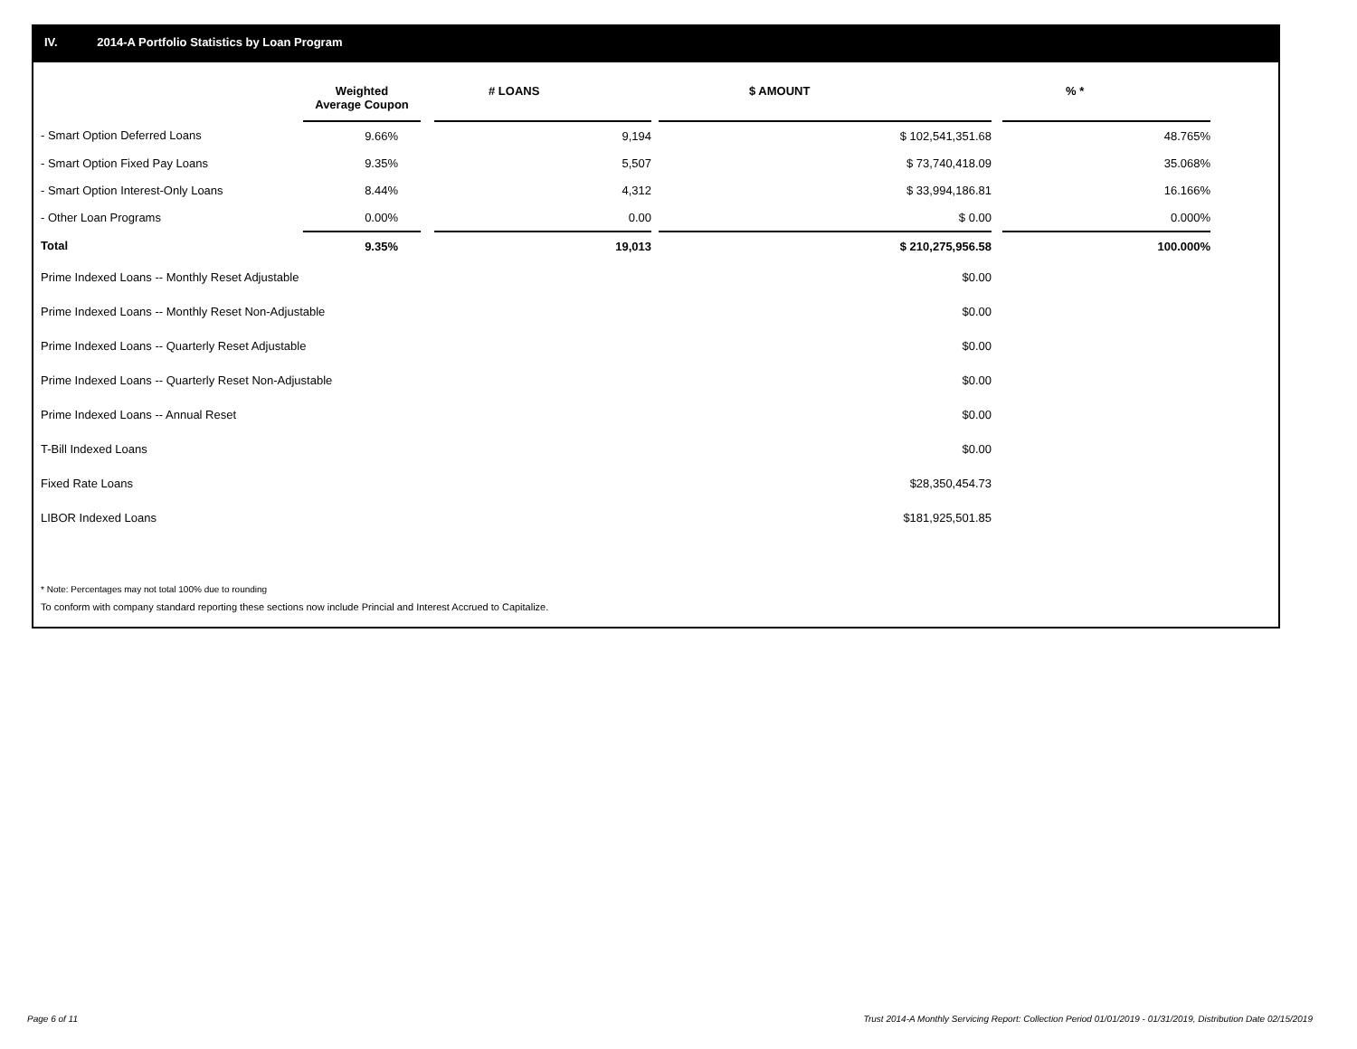IV. 2014-A Portfolio Statistics by Loan Program
| | Weighted Average Coupon | | # LOANS | | $ AMOUNT | | % * |
| --- | --- | --- | --- | --- | --- | --- | --- |
| - Smart Option Deferred Loans | 9.66% | | 9,194 | | $ 102,541,351.68 | | 48.765% |
| - Smart Option Fixed Pay Loans | 9.35% | | 5,507 | | $ 73,740,418.09 | | 35.068% |
| - Smart Option Interest-Only Loans | 8.44% | | 4,312 | | $ 33,994,186.81 | | 16.166% |
| - Other Loan Programs | 0.00% | | 0.00 | | $ 0.00 | | 0.000% |
| Total | 9.35% | | 19,013 | | $ 210,275,956.58 | | 100.000% |
| Prime Indexed Loans -- Monthly Reset Adjustable | | | | | $0.00 | | |
| Prime Indexed Loans -- Monthly Reset Non-Adjustable | | | | | $0.00 | | |
| Prime Indexed Loans -- Quarterly Reset Adjustable | | | | | $0.00 | | |
| Prime Indexed Loans -- Quarterly Reset Non-Adjustable | | | | | $0.00 | | |
| Prime Indexed Loans -- Annual Reset | | | | | $0.00 | | |
| T-Bill Indexed Loans | | | | | $0.00 | | |
| Fixed Rate Loans | | | | | $28,350,454.73 | | |
| LIBOR Indexed Loans | | | | | $181,925,501.85 | | |
* Note: Percentages may not total 100% due to rounding
To conform with company standard reporting these sections now include Princial and Interest Accrued to Capitalize.
Page 6 of 11
Trust 2014-A Monthly Servicing Report: Collection Period 01/01/2019 - 01/31/2019, Distribution Date 02/15/2019